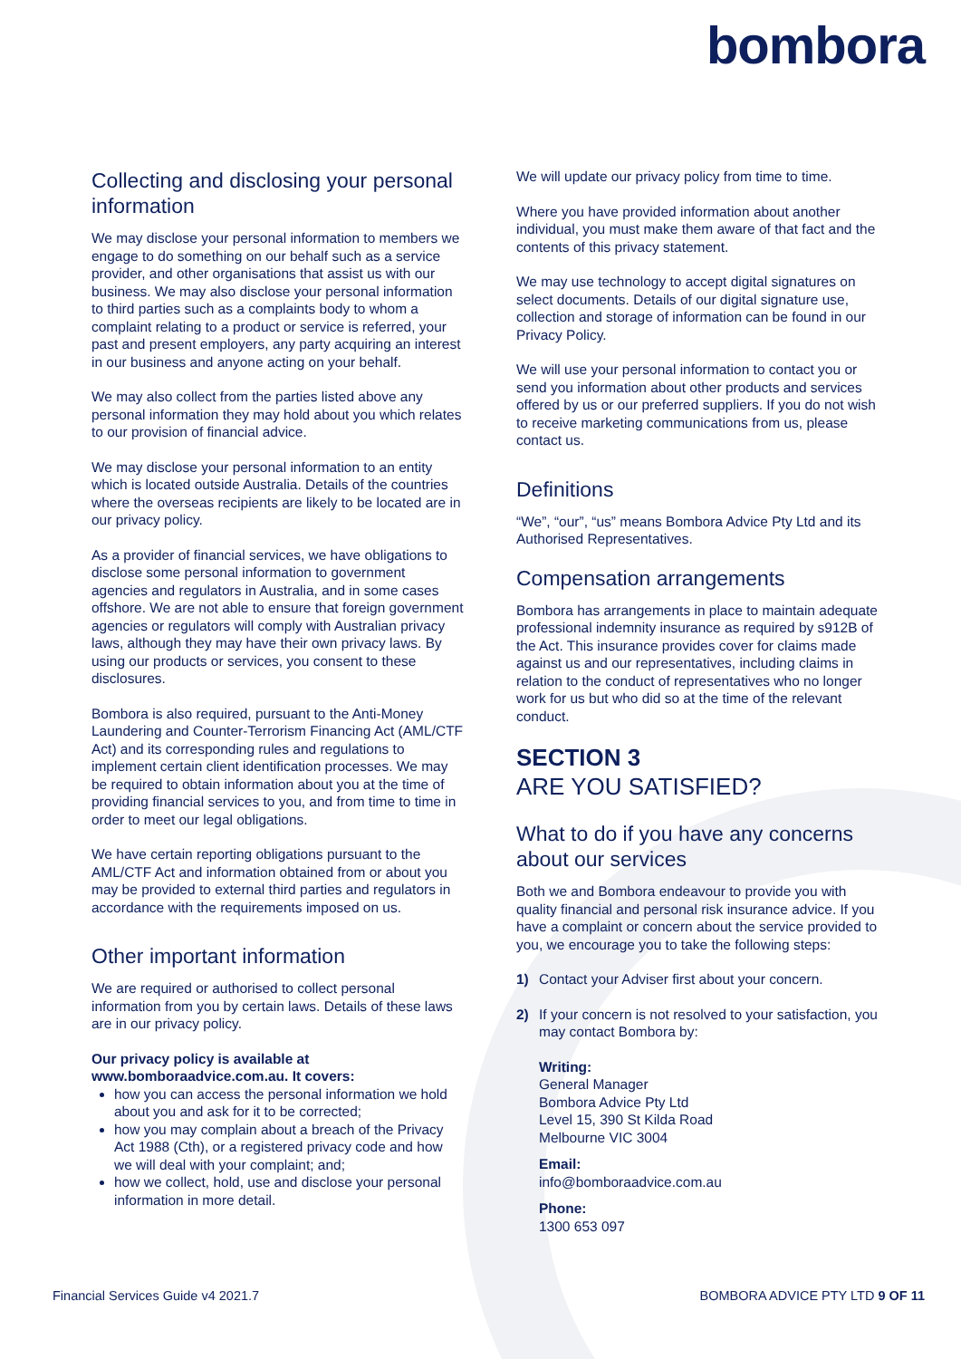bombora
Collecting and disclosing your personal information
We may disclose your personal information to members we engage to do something on our behalf such as a service provider, and other organisations that assist us with our business. We may also disclose your personal information to third parties such as a complaints body to whom a complaint relating to a product or service is referred, your past and present employers, any party acquiring an interest in our business and anyone acting on your behalf.
We may also collect from the parties listed above any personal information they may hold about you which relates to our provision of financial advice.
We may disclose your personal information to an entity which is located outside Australia. Details of the countries where the overseas recipients are likely to be located are in our privacy policy.
As a provider of financial services, we have obligations to disclose some personal information to government agencies and regulators in Australia, and in some cases offshore. We are not able to ensure that foreign government agencies or regulators will comply with Australian privacy laws, although they may have their own privacy laws. By using our products or services, you consent to these disclosures.
Bombora is also required, pursuant to the Anti-Money Laundering and Counter-Terrorism Financing Act (AML/CTF Act) and its corresponding rules and regulations to implement certain client identification processes. We may be required to obtain information about you at the time of providing financial services to you, and from time to time in order to meet our legal obligations.
We have certain reporting obligations pursuant to the AML/CTF Act and information obtained from or about you may be provided to external third parties and regulators in accordance with the requirements imposed on us.
Other important information
We are required or authorised to collect personal information from you by certain laws. Details of these laws are in our privacy policy.
Our privacy policy is available at www.bomboraadvice.com.au. It covers:
how you can access the personal information we hold about you and ask for it to be corrected;
how you may complain about a breach of the Privacy Act 1988 (Cth), or a registered privacy code and how we will deal with your complaint; and;
how we collect, hold, use and disclose your personal information in more detail.
We will update our privacy policy from time to time.
Where you have provided information about another individual, you must make them aware of that fact and the contents of this privacy statement.
We may use technology to accept digital signatures on select documents. Details of our digital signature use, collection and storage of information can be found in our Privacy Policy.
We will use your personal information to contact you or send you information about other products and services offered by us or our preferred suppliers. If you do not wish to receive marketing communications from us, please contact us.
Definitions
“We”, “our”, “us” means Bombora Advice Pty Ltd and its Authorised Representatives.
Compensation arrangements
Bombora has arrangements in place to maintain adequate professional indemnity insurance as required by s912B of the Act. This insurance provides cover for claims made against us and our representatives, including claims in relation to the conduct of representatives who no longer work for us but who did so at the time of the relevant conduct.
SECTION 3
ARE YOU SATISFIED?
What to do if you have any concerns about our services
Both we and Bombora endeavour to provide you with quality financial and personal risk insurance advice. If you have a complaint or concern about the service provided to you, we encourage you to take the following steps:
1) Contact your Adviser first about your concern.
2) If your concern is not resolved to your satisfaction, you may contact Bombora by:
Writing:
General Manager
Bombora Advice Pty Ltd
Level 15, 390 St Kilda Road
Melbourne VIC 3004
Email:
info@bomboraadvice.com.au
Phone:
1300 653 097
Financial Services Guide v4 2021.7 BOMBORA ADVICE PTY LTD 9 OF 11